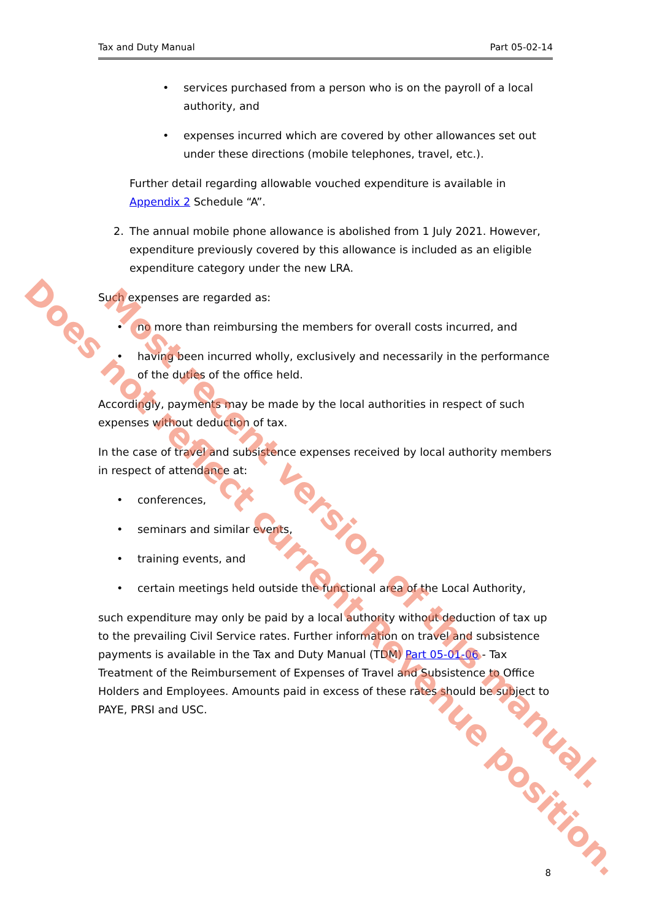Tax and Duty Manual Part 05-02-14
• services purchased from a person who is on the payroll of a local authority, and
• expenses incurred which are covered by other allowances set out under these directions (mobile telephones, travel, etc.).
Further detail regarding allowable vouched expenditure is available in Appendix 2 Schedule “A”.
2. The annual mobile phone allowance is abolished from 1 July 2021. However, expenditure previously covered by this allowance is included as an eligible expenditure category under the new LRA.
Such expenses are regarded as:
• no more than reimbursing the members for overall costs incurred, and
• having been incurred wholly, exclusively and necessarily in the performance of the duties of the office held.
Accordingly, payments may be made by the local authorities in respect of such expenses without deduction of tax.
In the case of travel and subsistence expenses received by local authority members in respect of attendance at:
• conferences,
• seminars and similar events,
• training events, and
• certain meetings held outside the functional area of the Local Authority,
such expenditure may only be paid by a local authority without deduction of tax up to the prevailing Civil Service rates. Further information on travel and subsistence payments is available in the Tax and Duty Manual (TDM) Part 05-01-06 - Tax Treatment of the Reimbursement of Expenses of Travel and Subsistence to Office Holders and Employees. Amounts paid in excess of these rates should be subject to PAYE, PRSI and USC.
8
Does not reflect current Revenue position. Most recent version of this manual.